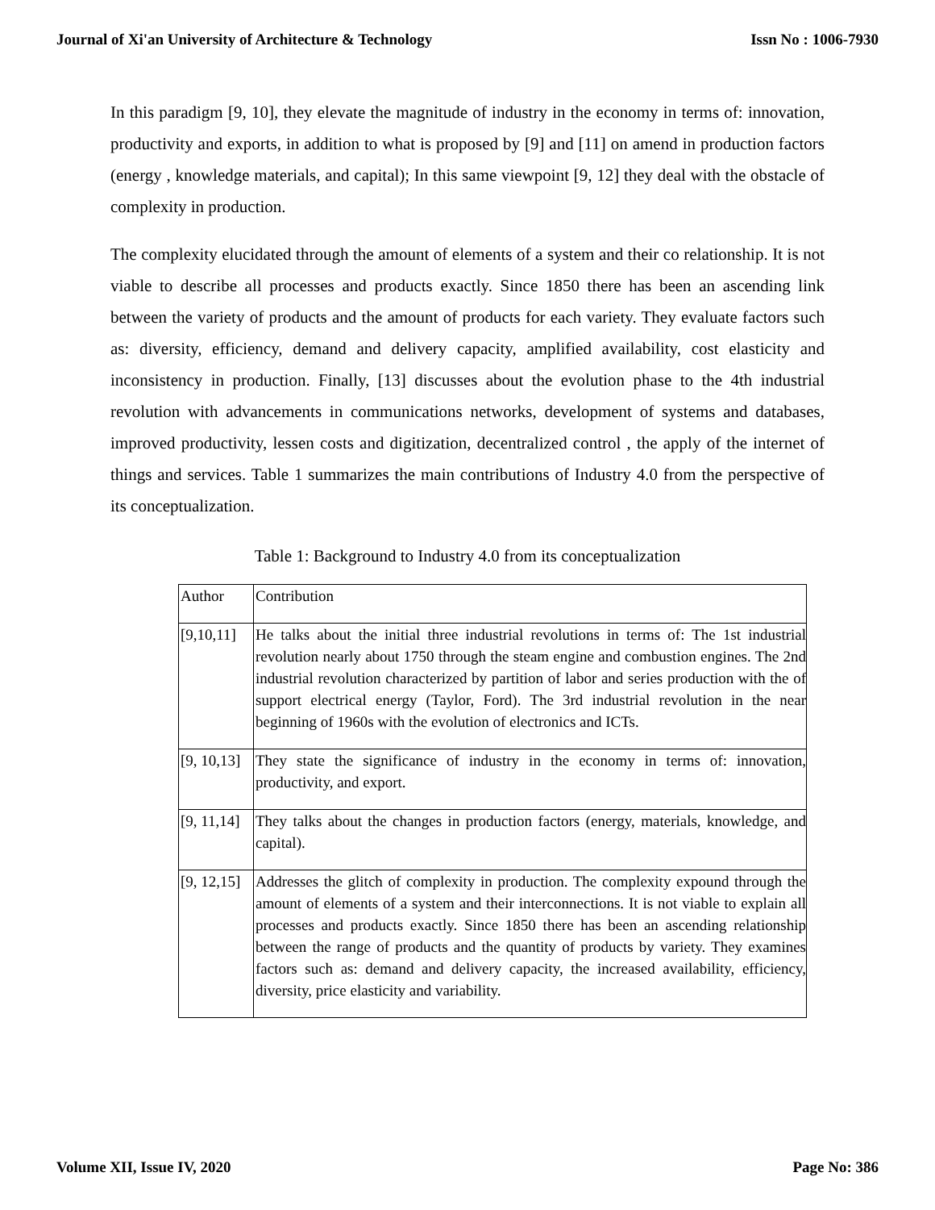Journal of Xi'an University of Architecture & Technology Issn No : 1006-7930
In this paradigm [9, 10], they elevate the magnitude of industry in the economy in terms of: innovation, productivity and exports, in addition to what is proposed by [9] and [11] on amend in production factors (energy , knowledge materials, and capital); In this same viewpoint [9, 12] they deal with the obstacle of complexity in production.
The complexity elucidated through the amount of elements of a system and their co relationship. It is not viable to describe all processes and products exactly. Since 1850 there has been an ascending link between the variety of products and the amount of products for each variety. They evaluate factors such as: diversity, efficiency, demand and delivery capacity, amplified availability, cost elasticity and inconsistency in production. Finally, [13] discusses about the evolution phase to the 4th industrial revolution with advancements in communications networks, development of systems and databases, improved productivity, lessen costs and digitization, decentralized control , the apply of the internet of things and services. Table 1 summarizes the main contributions of Industry 4.0 from the perspective of its conceptualization.
Table 1: Background to Industry 4.0 from its conceptualization
| Author | Contribution |
| [9,10,11] | He talks about the initial three industrial revolutions in terms of: The 1st industrial revolution nearly about 1750 through the steam engine and combustion engines. The 2nd industrial revolution characterized by partition of labor and series production with the of support electrical energy (Taylor, Ford). The 3rd industrial revolution in the near beginning of 1960s with the evolution of electronics and ICTs. |
| [9, 10,13] | They state the significance of industry in the economy in terms of: innovation, productivity, and export. |
| [9, 11,14] | They talks about the changes in production factors (energy, materials, knowledge, and capital). |
| [9, 12,15] | Addresses the glitch of complexity in production. The complexity expound through the amount of elements of a system and their interconnections. It is not viable to explain all processes and products exactly. Since 1850 there has been an ascending relationship between the range of products and the quantity of products by variety. They examines factors such as: demand and delivery capacity, the increased availability, efficiency, diversity, price elasticity and variability. |
Volume XII, Issue IV, 2020 Page No: 386